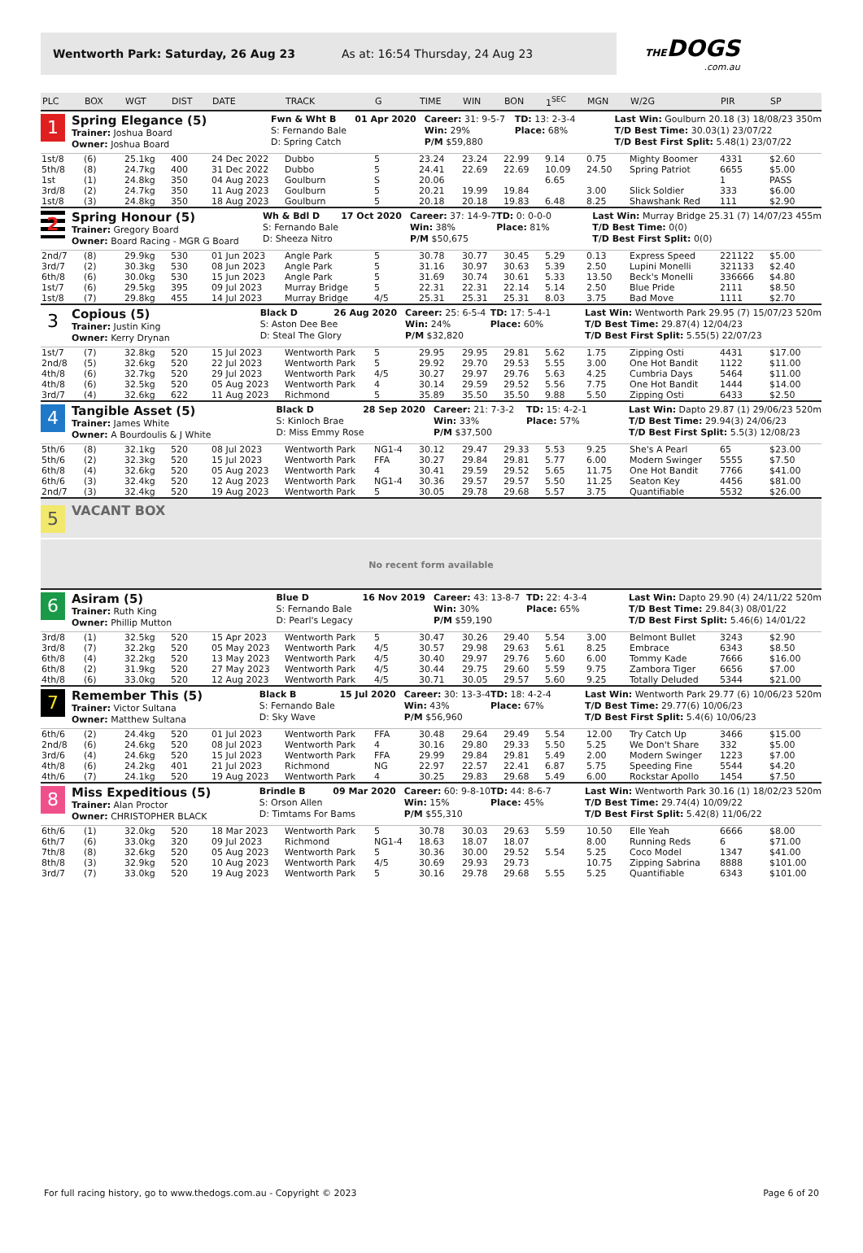Wentworth Park: Saturday, 26 Aug 23 As at: 16:54 Thursday, 24 Aug 23
THEDOGS.com.au
| PLC | BOX | WGT | DIST | DATE | TRACK | G | TIME | WIN | BON | 1<sup>SEC</sup> | MGN | W/2G | PIR | SP |
| --- | --- | --- | --- | --- | --- | --- | --- | --- | --- | --- | --- | --- | --- | --- |
| 1 Spring Elegance (5) Trainer: Joshua Board Owner: Joshua Board Fwn & Wht B 01 Apr 2020 S: Fernando Bale D: Spring Catch Career: 31: 9-5-7 Win: 29% P/M $59,880 TD: 13: 2-3-4 Place: 68% Last Win: Goulburn 20.18 (3) 18/08/23 350m T/D Best Time: 30.03(1) 23/07/22 T/D Best First Split: 5.48(1) 23/07/22 | | | | | | | | | | | | | | |
| 1st/8 | (6) | 25.1kg | 400 | 24 Dec 2022 | Dubbo | 5 | 23.24 | 23.24 | 22.99 | 9.14 | 0.75 | Mighty Boomer | 4331 | $2.60 |
| 5th/8 | (8) | 24.7kg | 400 | 31 Dec 2022 | Dubbo | 5 | 24.41 | 22.69 | 22.69 | 10.09 | 24.50 | Spring Patriot | 6655 | $5.00 |
| 1st | (1) | 24.8kg | 350 | 04 Aug 2023 | Goulburn | S | 20.06 | | | 6.65 | | | 1 | PASS |
| 3rd/8 | (2) | 24.7kg | 350 | 11 Aug 2023 | Goulburn | 5 | 20.21 | 19.99 | 19.84 | | 3.00 | Slick Soldier | 333 | $6.00 |
| 1st/8 | (3) | 24.8kg | 350 | 18 Aug 2023 | Goulburn | 5 | 20.18 | 20.18 | 19.83 | 6.48 | 8.25 | Shawshank Red | 111 | $2.90 |
| 2 Spring Honour (5) Trainer: Gregory Board Owner: Board Racing - MGR G Board Wh & Bdl D 17 Oct 2020 S: Fernando Bale D: Sheeza Nitro Career: 37: 14-9-7 Win: 38% P/M $50,675 TD: 0: 0-0-0 Place: 81% Last Win: Murray Bridge 25.31 (7) 14/07/23 455m T/D Best Time: 0(0) T/D Best First Split: 0(0) | | | | | | | | | | | | | | |
| 2nd/7 | (8) | 29.9kg | 530 | 01 Jun 2023 | Angle Park | 5 | 30.78 | 30.77 | 30.45 | 5.29 | 0.13 | Express Speed | 221122 | $5.00 |
| 3rd/7 | (2) | 30.3kg | 530 | 08 Jun 2023 | Angle Park | 5 | 31.16 | 30.97 | 30.63 | 5.39 | 2.50 | Lupini Monelli | 321133 | $2.40 |
| 6th/8 | (6) | 30.0kg | 530 | 15 Jun 2023 | Angle Park | 5 | 31.69 | 30.74 | 30.61 | 5.33 | 13.50 | Beck's Monelli | 336666 | $4.80 |
| 1st/7 | (6) | 29.5kg | 395 | 09 Jul 2023 | Murray Bridge | 5 | 22.31 | 22.31 | 22.14 | 5.14 | 2.50 | Blue Pride | 2111 | $8.50 |
| 1st/8 | (7) | 29.8kg | 455 | 14 Jul 2023 | Murray Bridge | 4/5 | 25.31 | 25.31 | 25.31 | 8.03 | 3.75 | Bad Move | 1111 | $2.70 |
| 3 Copious (5) Trainer: Justin King Owner: Kerry Drynan Black D 26 Aug 2020 S: Aston Dee Bee D: Steal The Glory Career: 25: 6-5-4 Win: 24% P/M $32,820 TD: 17: 5-4-1 Place: 60% Last Win: Wentworth Park 29.95 (7) 15/07/23 520m T/D Best Time: 29.87(4) 12/04/23 T/D Best First Split: 5.55(5) 22/07/23 | | | | | | | | | | | | | | |
| 1st/7 | (7) | 32.8kg | 520 | 15 Jul 2023 | Wentworth Park | 5 | 29.95 | 29.95 | 29.81 | 5.62 | 1.75 | Zipping Osti | 4431 | $17.00 |
| 2nd/8 | (5) | 32.6kg | 520 | 22 Jul 2023 | Wentworth Park | 5 | 29.92 | 29.70 | 29.53 | 5.55 | 3.00 | One Hot Bandit | 1122 | $11.00 |
| 4th/8 | (6) | 32.7kg | 520 | 29 Jul 2023 | Wentworth Park | 4/5 | 30.27 | 29.97 | 29.76 | 5.63 | 4.25 | Cumbria Days | 5464 | $11.00 |
| 4th/8 | (6) | 32.5kg | 520 | 05 Aug 2023 | Wentworth Park | 4 | 30.14 | 29.59 | 29.52 | 5.56 | 7.75 | One Hot Bandit | 1444 | $14.00 |
| 3rd/7 | (4) | 32.6kg | 622 | 11 Aug 2023 | Richmond | 5 | 35.89 | 35.50 | 35.50 | 9.88 | 5.50 | Zipping Osti | 6433 | $2.50 |
| 4 Tangible Asset (5) Trainer: James White Owner: A Bourdoulis & J White Black D 28 Sep 2020 S: Kinloch Brae D: Miss Emmy Rose Career: 21: 7-3-2 Win: 33% P/M $37,500 TD: 15: 4-2-1 Place: 57% Last Win: Dapto 29.87 (1) 29/06/23 520m T/D Best Time: 29.94(3) 24/06/23 T/D Best First Split: 5.5(3) 12/08/23 | | | | | | | | | | | | | | |
| 5th/6 | (8) | 32.1kg | 520 | 08 Jul 2023 | Wentworth Park | NG1-4 | 30.12 | 29.47 | 29.33 | 5.53 | 9.25 | She's A Pearl | 65 | $23.00 |
| 5th/6 | (2) | 32.3kg | 520 | 15 Jul 2023 | Wentworth Park | FFA | 30.27 | 29.84 | 29.81 | 5.77 | 6.00 | Modern Swinger | 5555 | $7.50 |
| 6th/8 | (4) | 32.6kg | 520 | 05 Aug 2023 | Wentworth Park | 4 | 30.41 | 29.59 | 29.52 | 5.65 | 11.75 | One Hot Bandit | 7766 | $41.00 |
| 6th/6 | (3) | 32.4kg | 520 | 12 Aug 2023 | Wentworth Park | NG1-4 | 30.36 | 29.57 | 29.57 | 5.50 | 11.25 | Seaton Key | 4456 | $81.00 |
| 2nd/7 | (3) | 32.4kg | 520 | 19 Aug 2023 | Wentworth Park | 5 | 30.05 | 29.78 | 29.68 | 5.57 | 3.75 | Quantifiable | 5532 | $26.00 |
| 5 VACANT BOX No recent form available | | | | | | | | | | | | | | |
| 6 Asiram (5) Trainer: Ruth King Owner: Phillip Mutton Blue D 16 Nov 2019 S: Fernando Bale D: Pearl's Legacy Career: 43: 13-8-7 Win: 30% P/M $59,190 TD: 22: 4-3-4 Place: 65% Last Win: Dapto 29.90 (4) 24/11/22 520m T/D Best Time: 29.84(3) 08/01/22 T/D Best First Split: 5.46(6) 14/01/22 | | | | | | | | | | | | | | |
| 3rd/8 | (1) | 32.5kg | 520 | 15 Apr 2023 | Wentworth Park | 5 | 30.47 | 30.26 | 29.40 | 5.54 | 3.00 | Belmont Bullet | 3243 | $2.90 |
| 3rd/8 | (7) | 32.2kg | 520 | 05 May 2023 | Wentworth Park | 4/5 | 30.57 | 29.98 | 29.63 | 5.61 | 8.25 | Embrace | 6343 | $8.50 |
| 6th/8 | (4) | 32.2kg | 520 | 13 May 2023 | Wentworth Park | 4/5 | 30.40 | 29.97 | 29.76 | 5.60 | 6.00 | Tommy Kade | 7666 | $16.00 |
| 6th/8 | (2) | 31.9kg | 520 | 27 May 2023 | Wentworth Park | 4/5 | 30.44 | 29.75 | 29.60 | 5.59 | 9.75 | Zambora Tiger | 6656 | $7.00 |
| 4th/8 | (6) | 33.0kg | 520 | 12 Aug 2023 | Wentworth Park | 4/5 | 30.71 | 30.05 | 29.57 | 5.60 | 9.25 | Totally Deluded | 5344 | $21.00 |
| 7 Remember This (5) Trainer: Victor Sultana Owner: Matthew Sultana Black B 15 Jul 2020 S: Fernando Bale D: Sky Wave Career: 30: 13-3-4 Win: 43% P/M $56,960 TD: 18: 4-2-4 Place: 67% Last Win: Wentworth Park 29.77 (6) 10/06/23 520m T/D Best Time: 29.77(6) 10/06/23 T/D Best First Split: 5.4(6) 10/06/23 | | | | | | | | | | | | | | |
| 6th/6 | (2) | 24.4kg | 520 | 01 Jul 2023 | Wentworth Park | FFA | 30.48 | 29.64 | 29.49 | 5.54 | 12.00 | Try Catch Up | 3466 | $15.00 |
| 2nd/8 | (6) | 24.6kg | 520 | 08 Jul 2023 | Wentworth Park | 4 | 30.16 | 29.80 | 29.33 | 5.50 | 5.25 | We Don't Share | 332 | $5.00 |
| 3rd/6 | (4) | 24.6kg | 520 | 15 Jul 2023 | Wentworth Park | FFA | 29.99 | 29.84 | 29.81 | 5.49 | 2.00 | Modern Swinger | 1223 | $7.00 |
| 4th/8 | (6) | 24.2kg | 401 | 21 Jul 2023 | Richmond | NG | 22.97 | 22.57 | 22.41 | 6.87 | 5.75 | Speeding Fine | 5544 | $4.20 |
| 4th/6 | (7) | 24.1kg | 520 | 19 Aug 2023 | Wentworth Park | 4 | 30.25 | 29.83 | 29.68 | 5.49 | 6.00 | Rockstar Apollo | 1454 | $7.50 |
| 8 Miss Expeditious (5) Trainer: Alan Proctor Owner: CHRISTOPHER BLACK Brindle B 09 Mar 2020 S: Orson Allen D: Timtams For Bams Career: 60: 9-8-10 Win: 15% P/M $55,310 TD: 44: 8-6-7 Place: 45% Last Win: Wentworth Park 30.16 (1) 18/02/23 520m T/D Best Time: 29.74(4) 10/09/22 T/D Best First Split: 5.42(8) 11/06/22 | | | | | | | | | | | | | | |
| 6th/6 | (1) | 32.0kg | 520 | 18 Mar 2023 | Wentworth Park | 5 | 30.78 | 30.03 | 29.63 | 5.59 | 10.50 | Elle Yeah | 6666 | $8.00 |
| 6th/7 | (6) | 33.0kg | 320 | 09 Jul 2023 | Richmond | NG1-4 | 18.63 | 18.07 | 18.07 | | 8.00 | Running Reds | 6 | $71.00 |
| 7th/8 | (8) | 32.6kg | 520 | 05 Aug 2023 | Wentworth Park | 5 | 30.36 | 30.00 | 29.52 | 5.54 | 5.25 | Coco Model | 1347 | $41.00 |
| 8th/8 | (3) | 32.9kg | 520 | 10 Aug 2023 | Wentworth Park | 4/5 | 30.69 | 29.93 | 29.73 | | 10.75 | Zipping Sabrina | 8888 | $101.00 |
| 3rd/7 | (7) | 33.0kg | 520 | 19 Aug 2023 | Wentworth Park | 5 | 30.16 | 29.78 | 29.68 | 5.55 | 5.25 | Quantifiable | 6343 | $101.00 |
For full racing history, go to www.thedogs.com.au - Copyright © 2023 Page 6 of 20